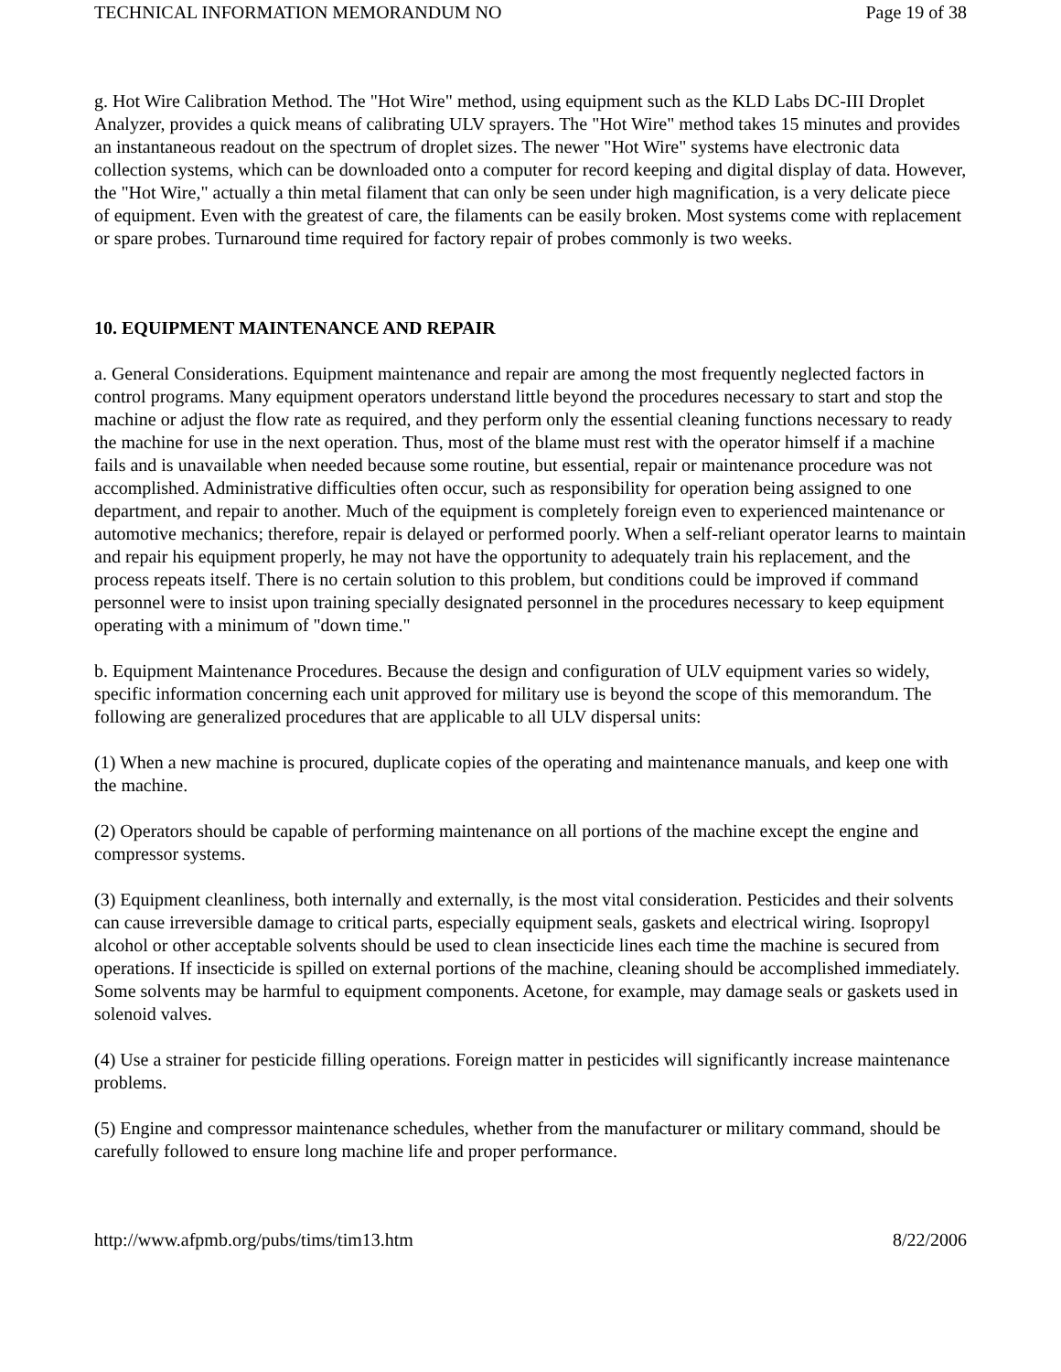TECHNICAL INFORMATION MEMORANDUM NO Page 19 of 38
g. Hot Wire Calibration Method. The "Hot Wire" method, using equipment such as the KLD Labs DC-III Droplet Analyzer, provides a quick means of calibrating ULV sprayers. The "Hot Wire" method takes 15 minutes and provides an instantaneous readout on the spectrum of droplet sizes. The newer "Hot Wire" systems have electronic data collection systems, which can be downloaded onto a computer for record keeping and digital display of data. However, the "Hot Wire," actually a thin metal filament that can only be seen under high magnification, is a very delicate piece of equipment. Even with the greatest of care, the filaments can be easily broken. Most systems come with replacement or spare probes. Turnaround time required for factory repair of probes commonly is two weeks.
10. EQUIPMENT MAINTENANCE AND REPAIR
a. General Considerations. Equipment maintenance and repair are among the most frequently neglected factors in control programs. Many equipment operators understand little beyond the procedures necessary to start and stop the machine or adjust the flow rate as required, and they perform only the essential cleaning functions necessary to ready the machine for use in the next operation. Thus, most of the blame must rest with the operator himself if a machine fails and is unavailable when needed because some routine, but essential, repair or maintenance procedure was not accomplished. Administrative difficulties often occur, such as responsibility for operation being assigned to one department, and repair to another. Much of the equipment is completely foreign even to experienced maintenance or automotive mechanics; therefore, repair is delayed or performed poorly. When a self-reliant operator learns to maintain and repair his equipment properly, he may not have the opportunity to adequately train his replacement, and the process repeats itself. There is no certain solution to this problem, but conditions could be improved if command personnel were to insist upon training specially designated personnel in the procedures necessary to keep equipment operating with a minimum of "down time."
b. Equipment Maintenance Procedures. Because the design and configuration of ULV equipment varies so widely, specific information concerning each unit approved for military use is beyond the scope of this memorandum. The following are generalized procedures that are applicable to all ULV dispersal units:
(1) When a new machine is procured, duplicate copies of the operating and maintenance manuals, and keep one with the machine.
(2) Operators should be capable of performing maintenance on all portions of the machine except the engine and compressor systems.
(3) Equipment cleanliness, both internally and externally, is the most vital consideration. Pesticides and their solvents can cause irreversible damage to critical parts, especially equipment seals, gaskets and electrical wiring. Isopropyl alcohol or other acceptable solvents should be used to clean insecticide lines each time the machine is secured from operations. If insecticide is spilled on external portions of the machine, cleaning should be accomplished immediately. Some solvents may be harmful to equipment components. Acetone, for example, may damage seals or gaskets used in solenoid valves.
(4) Use a strainer for pesticide filling operations. Foreign matter in pesticides will significantly increase maintenance problems.
(5) Engine and compressor maintenance schedules, whether from the manufacturer or military command, should be carefully followed to ensure long machine life and proper performance.
http://www.afpmb.org/pubs/tims/tim13.htm 8/22/2006